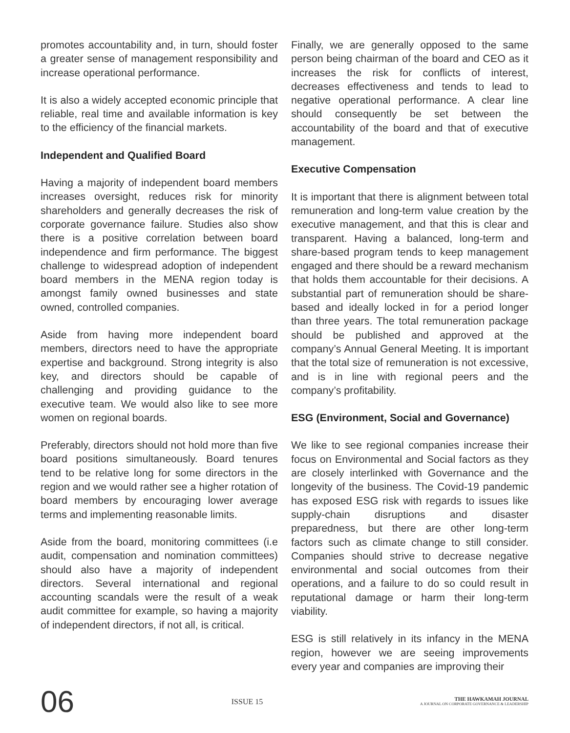promotes accountability and, in turn, should foster a greater sense of management responsibility and increase operational performance.
It is also a widely accepted economic principle that reliable, real time and available information is key to the efficiency of the financial markets.
Independent and Qualified Board
Having a majority of independent board members increases oversight, reduces risk for minority shareholders and generally decreases the risk of corporate governance failure. Studies also show there is a positive correlation between board independence and firm performance. The biggest challenge to widespread adoption of independent board members in the MENA region today is amongst family owned businesses and state owned, controlled companies.
Aside from having more independent board members, directors need to have the appropriate expertise and background. Strong integrity is also key, and directors should be capable of challenging and providing guidance to the executive team. We would also like to see more women on regional boards.
Preferably, directors should not hold more than five board positions simultaneously. Board tenures tend to be relative long for some directors in the region and we would rather see a higher rotation of board members by encouraging lower average terms and implementing reasonable limits.
Aside from the board, monitoring committees (i.e audit, compensation and nomination committees) should also have a majority of independent directors. Several international and regional accounting scandals were the result of a weak audit committee for example, so having a majority of independent directors, if not all, is critical.
Finally, we are generally opposed to the same person being chairman of the board and CEO as it increases the risk for conflicts of interest, decreases effectiveness and tends to lead to negative operational performance. A clear line should consequently be set between the accountability of the board and that of executive management.
Executive Compensation
It is important that there is alignment between total remuneration and long-term value creation by the executive management, and that this is clear and transparent. Having a balanced, long-term and share-based program tends to keep management engaged and there should be a reward mechanism that holds them accountable for their decisions. A substantial part of remuneration should be share-based and ideally locked in for a period longer than three years. The total remuneration package should be published and approved at the company’s Annual General Meeting. It is important that the total size of remuneration is not excessive, and is in line with regional peers and the company’s profitability.
ESG (Environment, Social and Governance)
We like to see regional companies increase their focus on Environmental and Social factors as they are closely interlinked with Governance and the longevity of the business. The Covid-19 pandemic has exposed ESG risk with regards to issues like supply-chain disruptions and disaster preparedness, but there are other long-term factors such as climate change to still consider. Companies should strive to decrease negative environmental and social outcomes from their operations, and a failure to do so could result in reputational damage or harm their long-term viability.
ESG is still relatively in its infancy in the MENA region, however we are seeing improvements every year and companies are improving their
06
ISSUE 15
THE HAWKAMAH JOURNAL
A JOURNAL ON CORPORATE GOVERNANCE & LEADERSHIP